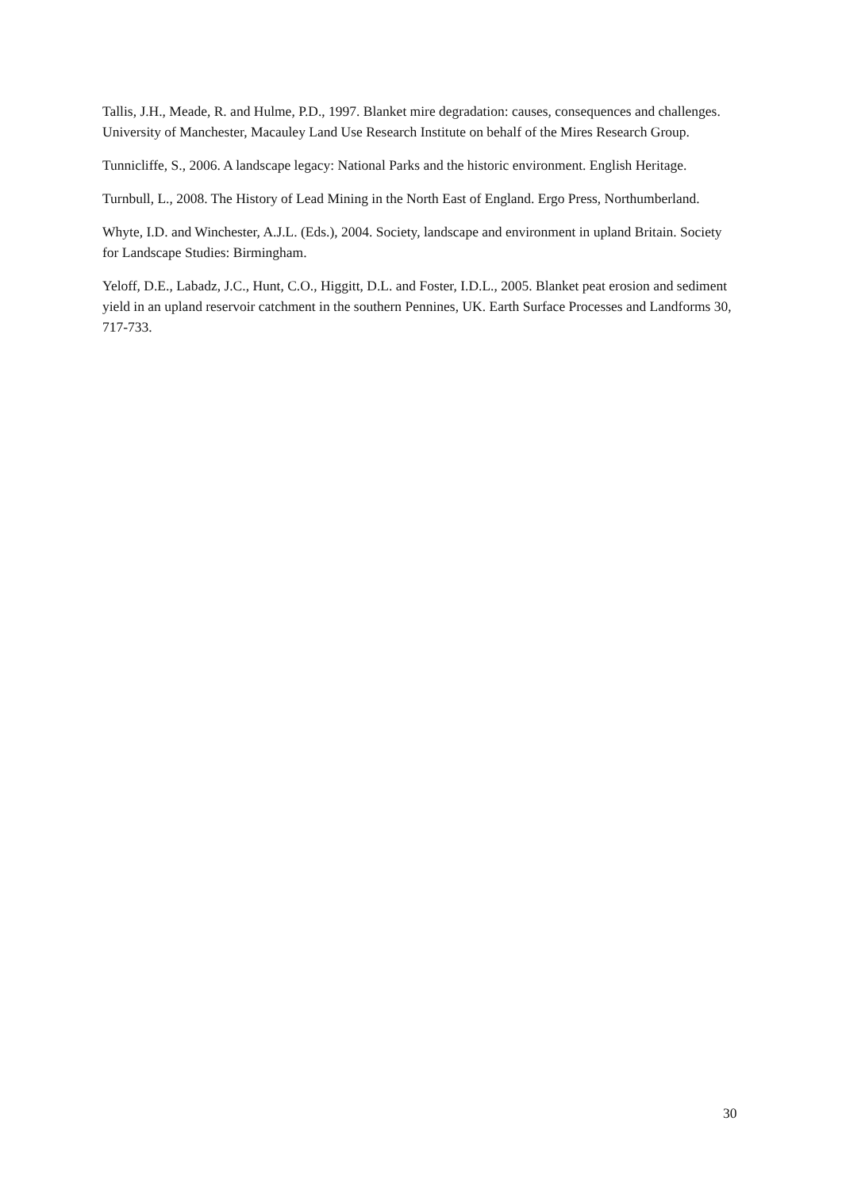Tallis, J.H., Meade, R. and Hulme, P.D., 1997. Blanket mire degradation: causes, consequences and challenges. University of Manchester, Macauley Land Use Research Institute on behalf of the Mires Research Group.
Tunnicliffe, S., 2006. A landscape legacy: National Parks and the historic environment. English Heritage.
Turnbull, L., 2008. The History of Lead Mining in the North East of England. Ergo Press, Northumberland.
Whyte, I.D. and Winchester, A.J.L. (Eds.), 2004. Society, landscape and environment in upland Britain. Society for Landscape Studies: Birmingham.
Yeloff, D.E., Labadz, J.C., Hunt, C.O., Higgitt, D.L. and Foster, I.D.L., 2005. Blanket peat erosion and sediment yield in an upland reservoir catchment in the southern Pennines, UK. Earth Surface Processes and Landforms 30, 717-733.
30